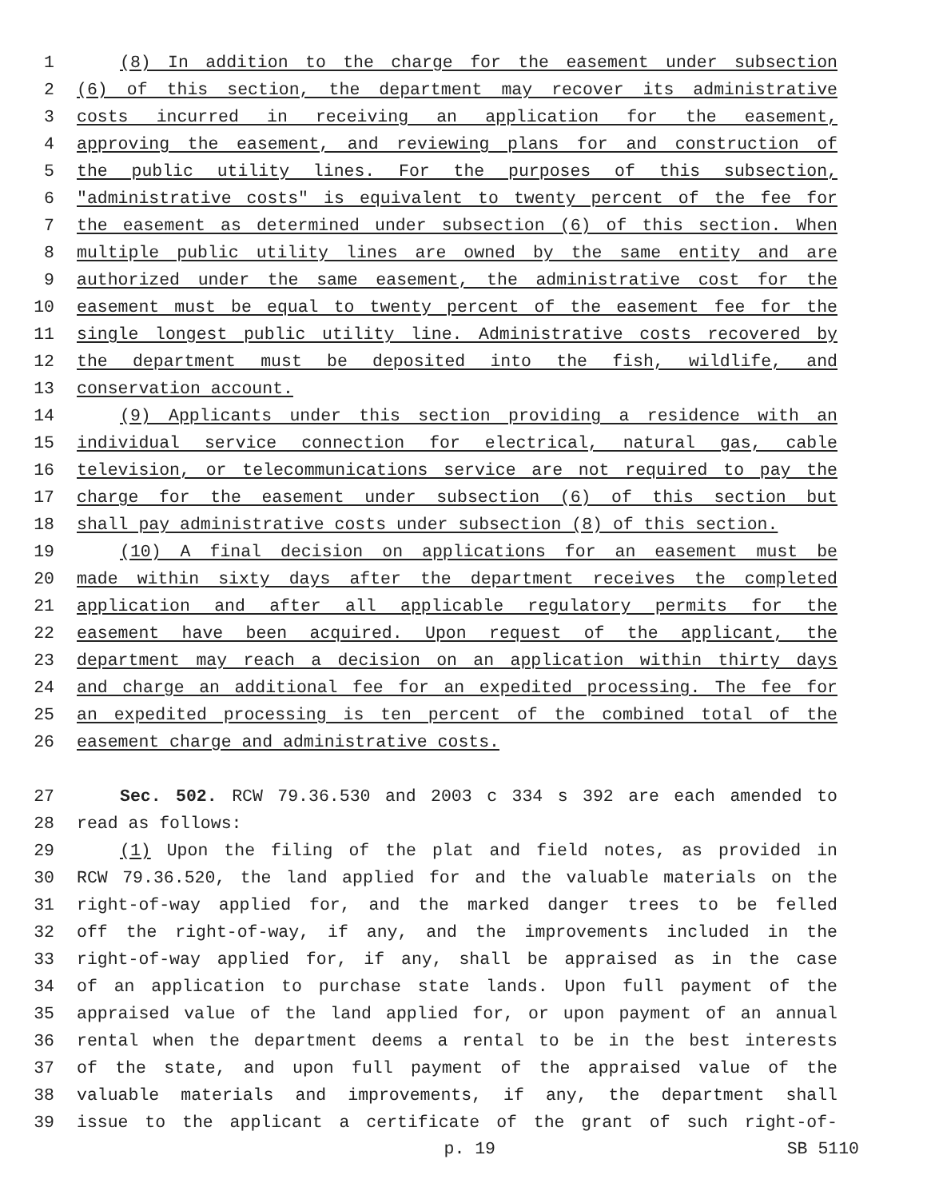1 (8) In addition to the charge for the easement under subsection
2 (6) of this section, the department may recover its administrative
3 costs incurred in receiving an application for the easement,
4 approving the easement, and reviewing plans for and construction of
5 the public utility lines. For the purposes of this subsection,
6 "administrative costs" is equivalent to twenty percent of the fee for
7 the easement as determined under subsection (6) of this section. When
8 multiple public utility lines are owned by the same entity and are
9 authorized under the same easement, the administrative cost for the
10 easement must be equal to twenty percent of the easement fee for the
11 single longest public utility line. Administrative costs recovered by
12 the department must be deposited into the fish, wildlife, and
13 conservation account.
14 (9) Applicants under this section providing a residence with an
15 individual service connection for electrical, natural gas, cable
16 television, or telecommunications service are not required to pay the
17 charge for the easement under subsection (6) of this section but
18 shall pay administrative costs under subsection (8) of this section.
19 (10) A final decision on applications for an easement must be
20 made within sixty days after the department receives the completed
21 application and after all applicable regulatory permits for the
22 easement have been acquired. Upon request of the applicant, the
23 department may reach a decision on an application within thirty days
24 and charge an additional fee for an expedited processing. The fee for
25 an expedited processing is ten percent of the combined total of the
26 easement charge and administrative costs.
27 Sec. 502. RCW 79.36.530 and 2003 c 334 s 392 are each amended to
28 read as follows:
29 (1) Upon the filing of the plat and field notes, as provided in
30 RCW 79.36.520, the land applied for and the valuable materials on the
31 right-of-way applied for, and the marked danger trees to be felled
32 off the right-of-way, if any, and the improvements included in the
33 right-of-way applied for, if any, shall be appraised as in the case
34 of an application to purchase state lands. Upon full payment of the
35 appraised value of the land applied for, or upon payment of an annual
36 rental when the department deems a rental to be in the best interests
37 of the state, and upon full payment of the appraised value of the
38 valuable materials and improvements, if any, the department shall
39 issue to the applicant a certificate of the grant of such right-of-
p. 19 SB 5110